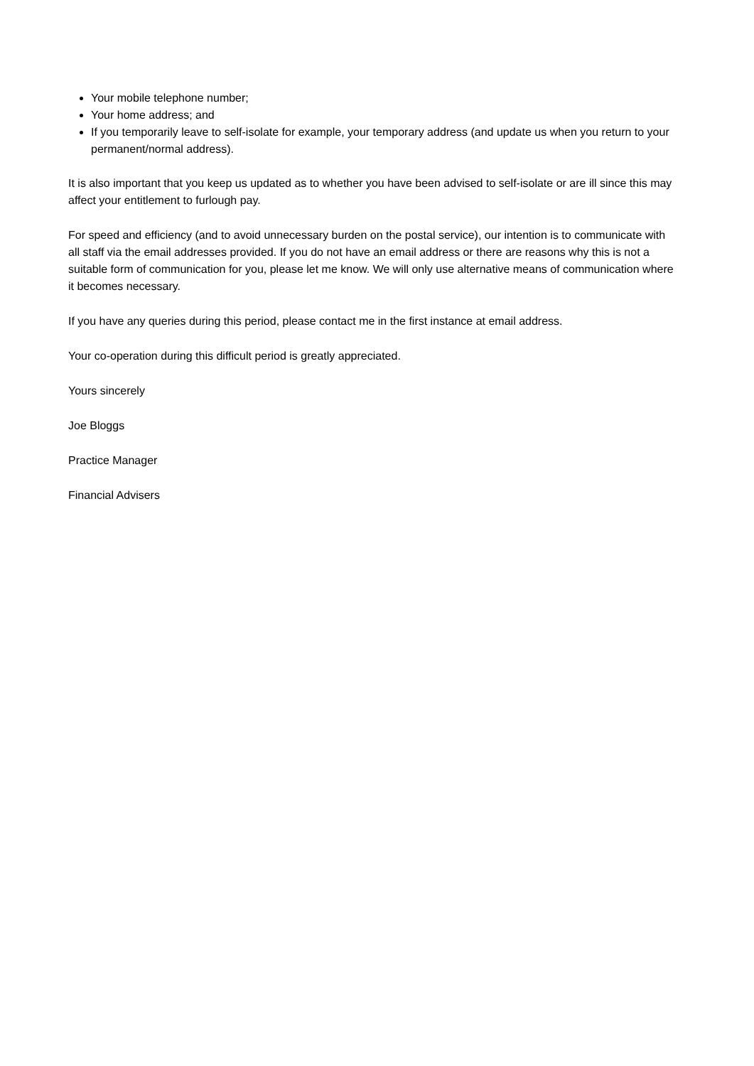Your mobile telephone number;
Your home address; and
If you temporarily leave to self-isolate for example, your temporary address (and update us when you return to your permanent/normal address).
It is also important that you keep us updated as to whether you have been advised to self-isolate or are ill since this may affect your entitlement to furlough pay.
For speed and efficiency (and to avoid unnecessary burden on the postal service), our intention is to communicate with all staff via the email addresses provided. If you do not have an email address or there are reasons why this is not a suitable form of communication for you, please let me know. We will only use alternative means of communication where it becomes necessary.
If you have any queries during this period, please contact me in the first instance at email address.
Your co-operation during this difficult period is greatly appreciated.
Yours sincerely
Joe Bloggs
Practice Manager
Financial Advisers